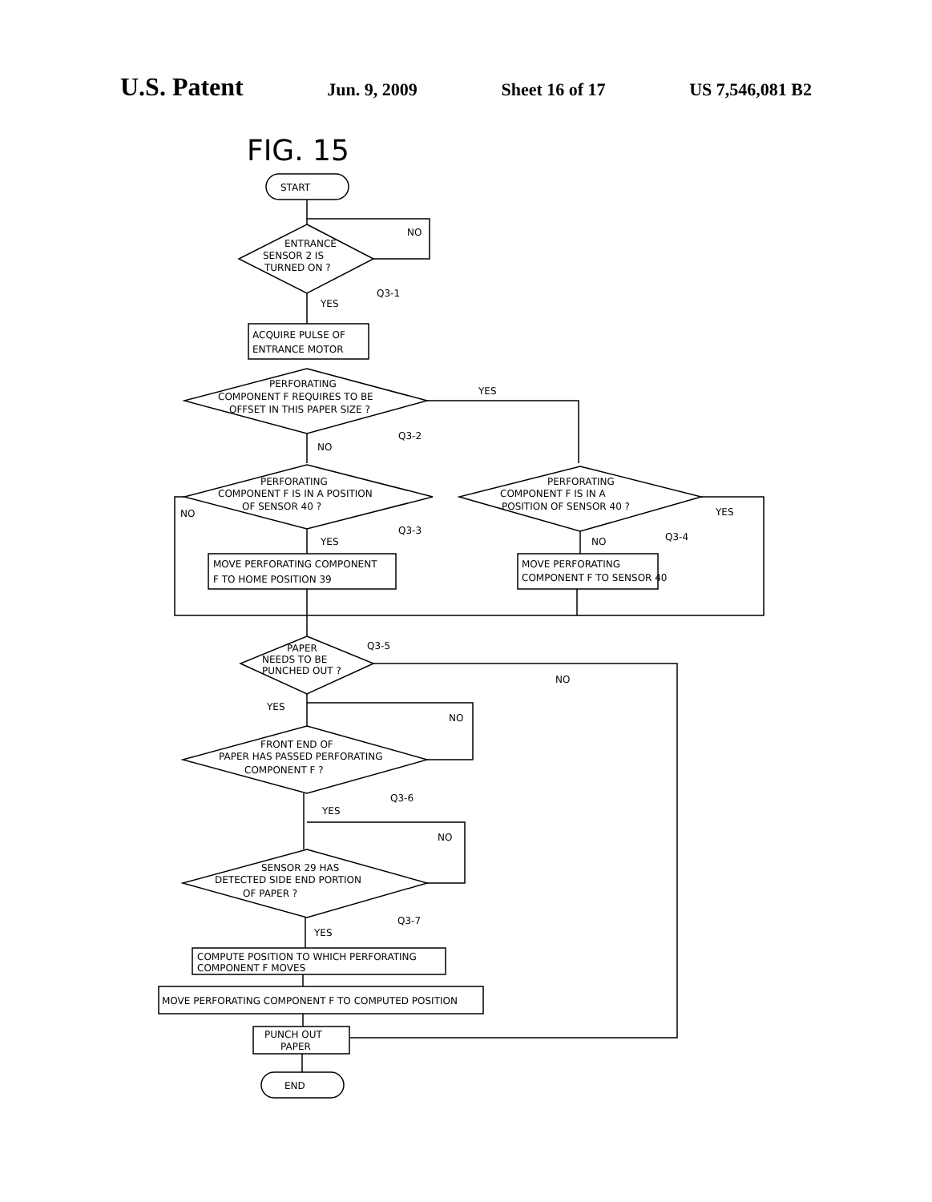U.S. Patent Jun. 9, 2009 Sheet 16 of 17 US 7,546,081 B2
FIG. 15
START
ENTRANCE
SENSOR 2 IS
TURNED ON ?
NO
Q3-1
YES
ACQUIRE PULSE OF
ENTRANCE MOTOR
PERFORATING
COMPONENT F REQUIRES TO BE
OFFSET IN THIS PAPER SIZE ?
Q3-2
YES
NO
PERFORATING
COMPONENT F IS IN A POSITION
OF SENSOR 40 ?
Q3-3
YES
MOVE PERFORATING COMPONENT
F TO HOME POSITION 39
NO
YES
PERFORATING
COMPONENT F IS IN A
POSITION OF SENSOR 40 ?
Q3-4
NO
MOVE PERFORATING
COMPONENT F TO SENSOR 40
PAPER
NEEDS TO BE
PUNCHED OUT ?
Q3-5
NO
YES
FRONT END OF
PAPER HAS PASSED PERFORATING
COMPONENT F ?
NO
Q3-6
YES
SENSOR 29 HAS
DETECTED SIDE END PORTION
OF PAPER ?
NO
Q3-7
YES
COMPUTE POSITION TO WHICH PERFORATING
COMPONENT F MOVES
MOVE PERFORATING COMPONENT F TO COMPUTED POSITION
PUNCH OUT
PAPER
END